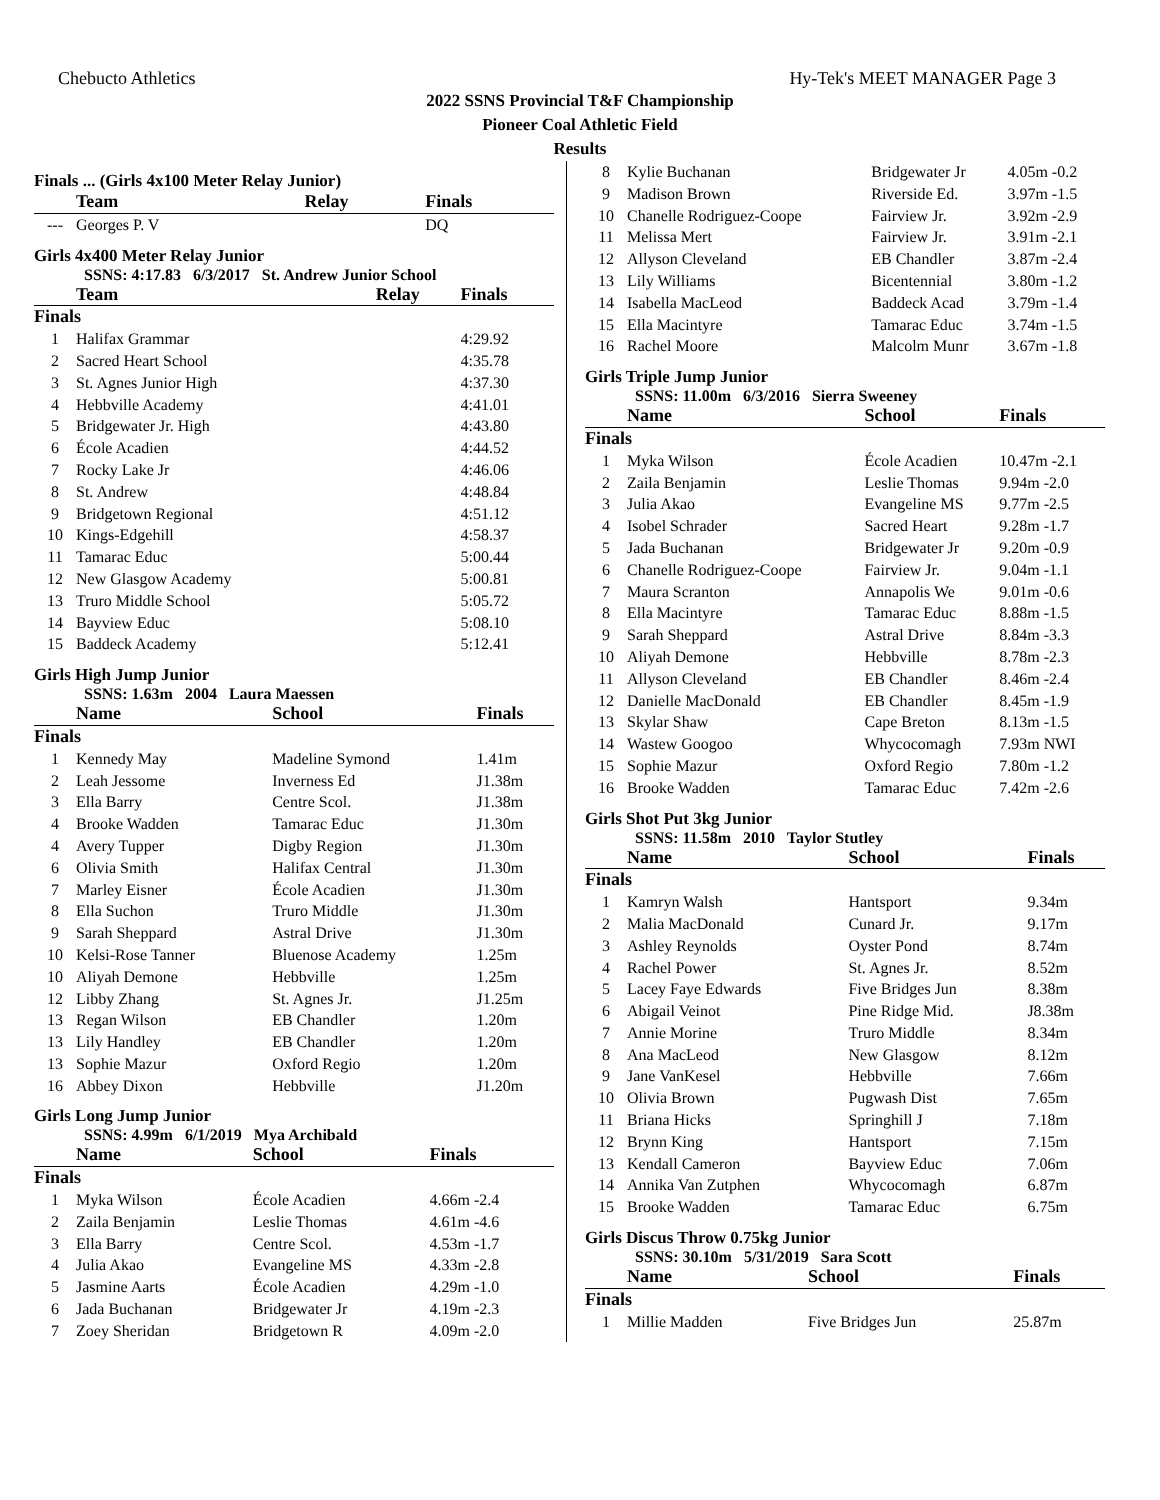Chebucto Athletics Hy-Tek's MEET MANAGER Page 3
2022 SSNS Provincial T&F Championship
Pioneer Coal Athletic Field
Results
Finals ... (Girls 4x100 Meter Relay Junior)
| | Team | Relay | Finals |
| --- | --- | --- | --- |
| --- | Georges P. V | | DQ |
Girls 4x400 Meter Relay Junior
SSNS: 4:17.83 6/3/2017 St. Andrew Junior School
| | Team | Relay | Finals |
| --- | --- | --- | --- |
| Finals | | | |
| 1 | Halifax Grammar | | 4:29.92 |
| 2 | Sacred Heart School | | 4:35.78 |
| 3 | St. Agnes Junior High | | 4:37.30 |
| 4 | Hebbville Academy | | 4:41.01 |
| 5 | Bridgewater Jr. High | | 4:43.80 |
| 6 | École Acadien | | 4:44.52 |
| 7 | Rocky Lake Jr | | 4:46.06 |
| 8 | St. Andrew | | 4:48.84 |
| 9 | Bridgetown Regional | | 4:51.12 |
| 10 | Kings-Edgehill | | 4:58.37 |
| 11 | Tamarac Educ | | 5:00.44 |
| 12 | New Glasgow Academy | | 5:00.81 |
| 13 | Truro Middle School | | 5:05.72 |
| 14 | Bayview Educ | | 5:08.10 |
| 15 | Baddeck Academy | | 5:12.41 |
Girls High Jump Junior
SSNS: 1.63m 2004 Laura Maessen
| | Name | School | Finals |
| --- | --- | --- | --- |
| Finals | | | |
| 1 | Kennedy May | Madeline Symond | 1.41m |
| 2 | Leah Jessome | Inverness Ed | J1.38m |
| 3 | Ella Barry | Centre Scol. | J1.38m |
| 4 | Brooke Wadden | Tamarac Educ | J1.30m |
| 4 | Avery Tupper | Digby Region | J1.30m |
| 6 | Olivia Smith | Halifax Central | J1.30m |
| 7 | Marley Eisner | École Acadien | J1.30m |
| 8 | Ella Suchon | Truro Middle | J1.30m |
| 9 | Sarah Sheppard | Astral Drive | J1.30m |
| 10 | Kelsi-Rose Tanner | Bluenose Academy | 1.25m |
| 10 | Aliyah Demone | Hebbville | 1.25m |
| 12 | Libby Zhang | St. Agnes Jr. | J1.25m |
| 13 | Regan Wilson | EB Chandler | 1.20m |
| 13 | Lily Handley | EB Chandler | 1.20m |
| 13 | Sophie Mazur | Oxford Regio | 1.20m |
| 16 | Abbey Dixon | Hebbville | J1.20m |
Girls Long Jump Junior
SSNS: 4.99m 6/1/2019 Mya Archibald
| | Name | School | Finals |
| --- | --- | --- | --- |
| Finals | | | |
| 1 | Myka Wilson | École Acadien | 4.66m -2.4 |
| 2 | Zaila Benjamin | Leslie Thomas | 4.61m -4.6 |
| 3 | Ella Barry | Centre Scol. | 4.53m -1.7 |
| 4 | Julia Akao | Evangeline MS | 4.33m -2.8 |
| 5 | Jasmine Aarts | École Acadien | 4.29m -1.0 |
| 6 | Jada Buchanan | Bridgewater Jr | 4.19m -2.3 |
| 7 | Zoey Sheridan | Bridgetown R | 4.09m -2.0 |
| 8 | Kylie Buchanan | Bridgewater Jr | 4.05m -0.2 |
| 9 | Madison Brown | Riverside Ed. | 3.97m -1.5 |
| 10 | Chanelle Rodriguez-Coope | Fairview Jr. | 3.92m -2.9 |
| 11 | Melissa Mert | Fairview Jr. | 3.91m -2.1 |
| 12 | Allyson Cleveland | EB Chandler | 3.87m -2.4 |
| 13 | Lily Williams | Bicentennial | 3.80m -1.2 |
| 14 | Isabella MacLeod | Baddeck Acad | 3.79m -1.4 |
| 15 | Ella Macintyre | Tamarac Educ | 3.74m -1.5 |
| 16 | Rachel Moore | Malcolm Munr | 3.67m -1.8 |
Girls Triple Jump Junior
SSNS: 11.00m 6/3/2016 Sierra Sweeney
| | Name | School | Finals |
| --- | --- | --- | --- |
| Finals | | | |
| 1 | Myka Wilson | École Acadien | 10.47m -2.1 |
| 2 | Zaila Benjamin | Leslie Thomas | 9.94m -2.0 |
| 3 | Julia Akao | Evangeline MS | 9.77m -2.5 |
| 4 | Isobel Schrader | Sacred Heart | 9.28m -1.7 |
| 5 | Jada Buchanan | Bridgewater Jr | 9.20m -0.9 |
| 6 | Chanelle Rodriguez-Coope | Fairview Jr. | 9.04m -1.1 |
| 7 | Maura Scranton | Annapolis We | 9.01m -0.6 |
| 8 | Ella Macintyre | Tamarac Educ | 8.88m -1.5 |
| 9 | Sarah Sheppard | Astral Drive | 8.84m -3.3 |
| 10 | Aliyah Demone | Hebbville | 8.78m -2.3 |
| 11 | Allyson Cleveland | EB Chandler | 8.46m -2.4 |
| 12 | Danielle MacDonald | EB Chandler | 8.45m -1.9 |
| 13 | Skylar Shaw | Cape Breton | 8.13m -1.5 |
| 14 | Wastew Googoo | Whycocomagh | 7.93m NWI |
| 15 | Sophie Mazur | Oxford Regio | 7.80m -1.2 |
| 16 | Brooke Wadden | Tamarac Educ | 7.42m -2.6 |
Girls Shot Put 3kg Junior
SSNS: 11.58m 2010 Taylor Stutley
| | Name | School | Finals |
| --- | --- | --- | --- |
| Finals | | | |
| 1 | Kamryn Walsh | Hantsport | 9.34m |
| 2 | Malia MacDonald | Cunard Jr. | 9.17m |
| 3 | Ashley Reynolds | Oyster Pond | 8.74m |
| 4 | Rachel Power | St. Agnes Jr. | 8.52m |
| 5 | Lacey Faye Edwards | Five Bridges Jun | 8.38m |
| 6 | Abigail Veinot | Pine Ridge Mid. | J8.38m |
| 7 | Annie Morine | Truro Middle | 8.34m |
| 8 | Ana MacLeod | New Glasgow | 8.12m |
| 9 | Jane VanKesel | Hebbville | 7.66m |
| 10 | Olivia Brown | Pugwash Dist | 7.65m |
| 11 | Briana Hicks | Springhill J | 7.18m |
| 12 | Brynn King | Hantsport | 7.15m |
| 13 | Kendall Cameron | Bayview Educ | 7.06m |
| 14 | Annika Van Zutphen | Whycocomagh | 6.87m |
| 15 | Brooke Wadden | Tamarac Educ | 6.75m |
Girls Discus Throw 0.75kg Junior
SSNS: 30.10m 5/31/2019 Sara Scott
| | Name | School | Finals |
| --- | --- | --- | --- |
| Finals | | | |
| 1 | Millie Madden | Five Bridges Jun | 25.87m |